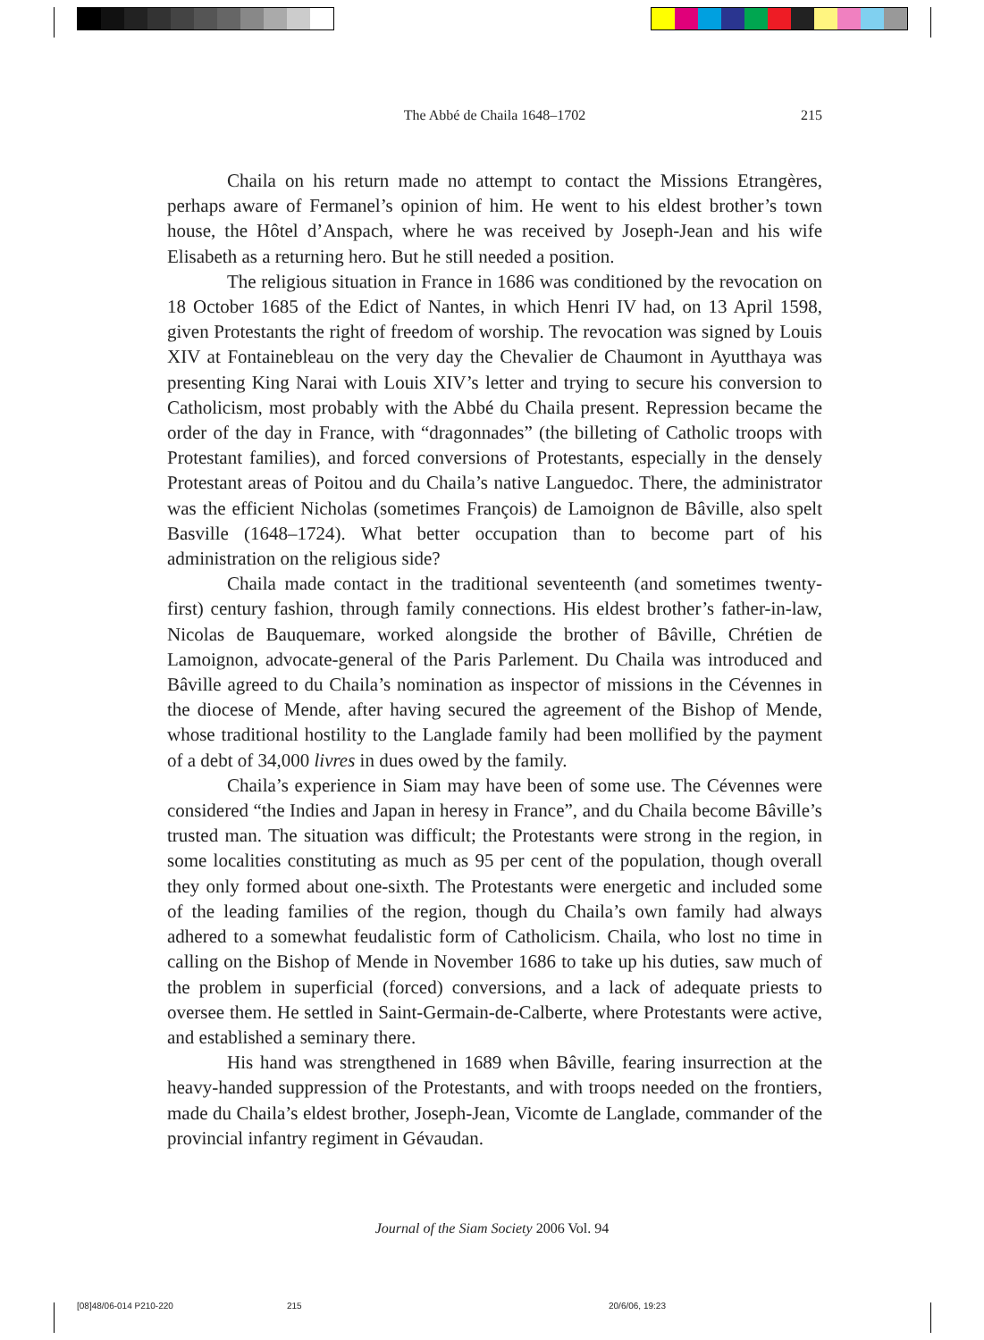The Abbé de Chaila 1648–1702
215
Chaila on his return made no attempt to contact the Missions Etrangères, perhaps aware of Fermanel’s opinion of him. He went to his eldest brother’s town house, the Hôtel d’Anspach, where he was received by Joseph-Jean and his wife Elisabeth as a returning hero. But he still needed a position.
The religious situation in France in 1686 was conditioned by the revocation on 18 October 1685 of the Edict of Nantes, in which Henri IV had, on 13 April 1598, given Protestants the right of freedom of worship. The revocation was signed by Louis XIV at Fontainebleau on the very day the Chevalier de Chaumont in Ayutthaya was presenting King Narai with Louis XIV’s letter and trying to secure his conversion to Catholicism, most probably with the Abbé du Chaila present. Repression became the order of the day in France, with “dragonnades” (the billeting of Catholic troops with Protestant families), and forced conversions of Protestants, especially in the densely Protestant areas of Poitou and du Chaila’s native Languedoc. There, the administrator was the efficient Nicholas (sometimes François) de Lamoignon de Bâville, also spelt Basville (1648–1724). What better occupation than to become part of his administration on the religious side?
Chaila made contact in the traditional seventeenth (and sometimes twenty-first) century fashion, through family connections. His eldest brother’s father-in-law, Nicolas de Bauquemare, worked alongside the brother of Bâville, Chrétien de Lamoignon, advocate-general of the Paris Parlement. Du Chaila was introduced and Bâville agreed to du Chaila’s nomination as inspector of missions in the Cévennes in the diocese of Mende, after having secured the agreement of the Bishop of Mende, whose traditional hostility to the Langlade family had been mollified by the payment of a debt of 34,000 livres in dues owed by the family.
Chaila’s experience in Siam may have been of some use. The Cévennes were considered “the Indies and Japan in heresy in France”, and du Chaila become Bâville’s trusted man. The situation was difficult; the Protestants were strong in the region, in some localities constituting as much as 95 per cent of the population, though overall they only formed about one-sixth. The Protestants were energetic and included some of the leading families of the region, though du Chaila’s own family had always adhered to a somewhat feudalistic form of Catholicism. Chaila, who lost no time in calling on the Bishop of Mende in November 1686 to take up his duties, saw much of the problem in superficial (forced) conversions, and a lack of adequate priests to oversee them. He settled in Saint-Germain-de-Calberte, where Protestants were active, and established a seminary there.
His hand was strengthened in 1689 when Bâville, fearing insurrection at the heavy-handed suppression of the Protestants, and with troops needed on the frontiers, made du Chaila’s eldest brother, Joseph-Jean, Vicomte de Langlade, commander of the provincial infantry regiment in Gévaudan.
Journal of the Siam Society 2006 Vol. 94
[08]48/06-014 P210-220 215 20/6/06, 19:23